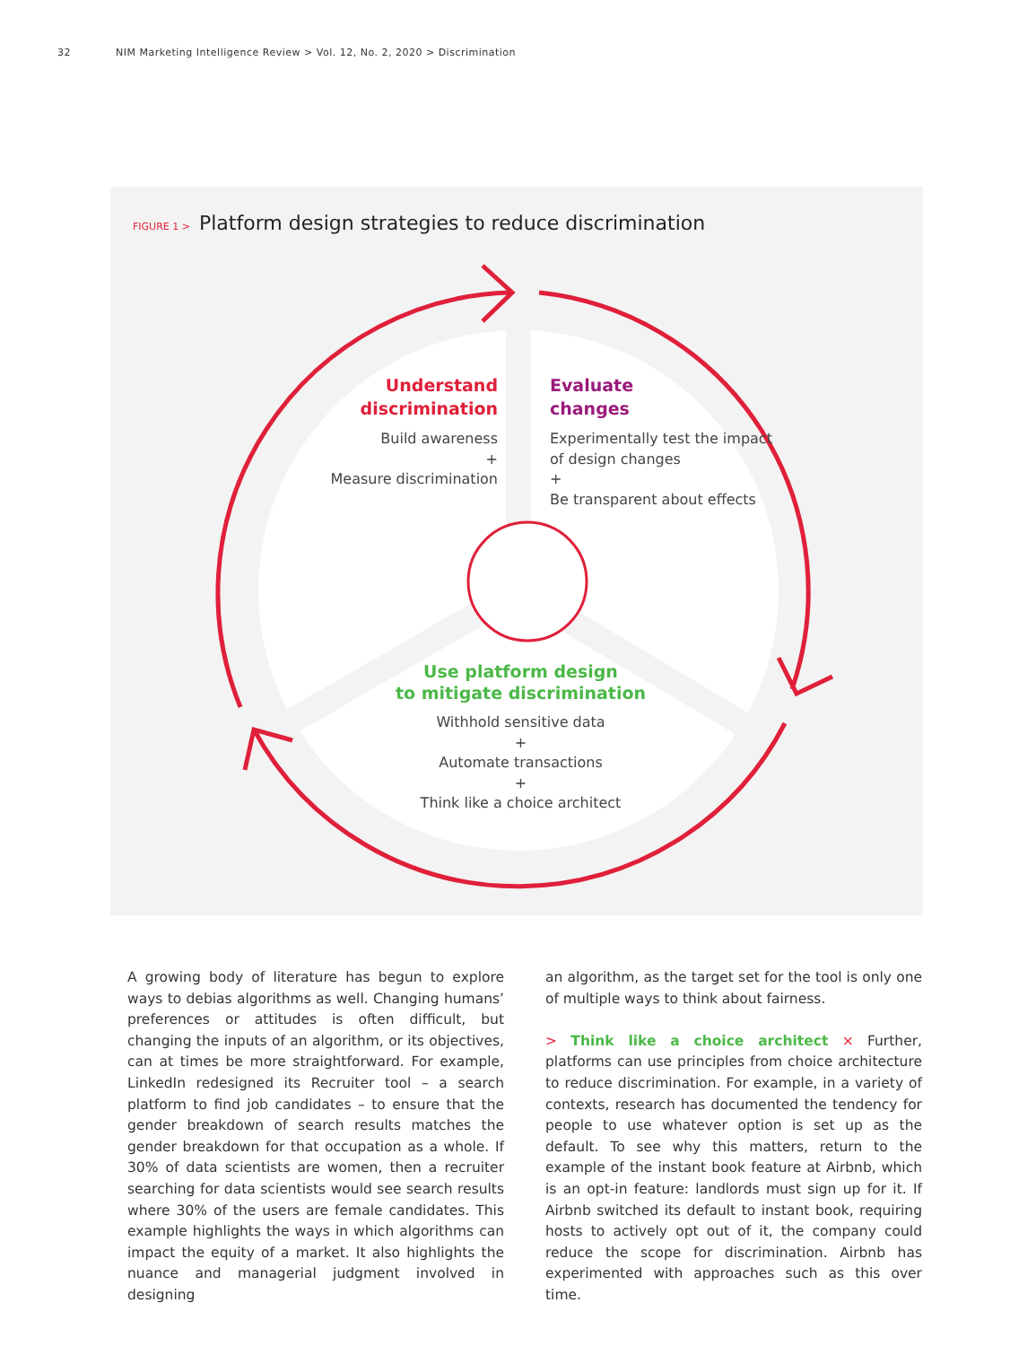32 NIM Marketing Intelligence Review > Vol. 12, No. 2, 2020 > Discrimination
FIGURE 1 > Platform design strategies to reduce discrimination
Understand
discrimination
Build awareness
+
Measure discrimination
Evaluate
changes
Experimentally test the impact of design changes
+
Be transparent about effects
Use platform design
to mitigate discrimination
Withhold sensitive data
+
Automate transactions
+
Think like a choice architect
A growing body of literature has begun to explore ways to debias algorithms as well. Changing humans’ preferences or attitudes is often difficult, but changing the inputs of an algorithm, or its objectives, can at times be more straightforward. For example, LinkedIn redesigned its Recruiter tool – a search platform to find job candidates – to ensure that the gender breakdown of search results matches the gender breakdown for that occupation as a whole. If 30% of data scientists are women, then a recruiter searching for data scientists would see search results where 30% of the users are female candidates. This example highlights the ways in which algorithms can impact the equity of a market. It also highlights the nuance and managerial judgment involved in designing
an algorithm, as the target set for the tool is only one of multiple ways to think about fairness.
> Think like a choice architect × Further, platforms can use principles from choice architecture to reduce discrimination. For example, in a variety of contexts, research has documented the tendency for people to use whatever option is set up as the default. To see why this matters, return to the example of the instant book feature at Airbnb, which is an opt-in feature: landlords must sign up for it. If Airbnb switched its default to instant book, requiring hosts to actively opt out of it, the company could reduce the scope for discrimination. Airbnb has experimented with approaches such as this over time.